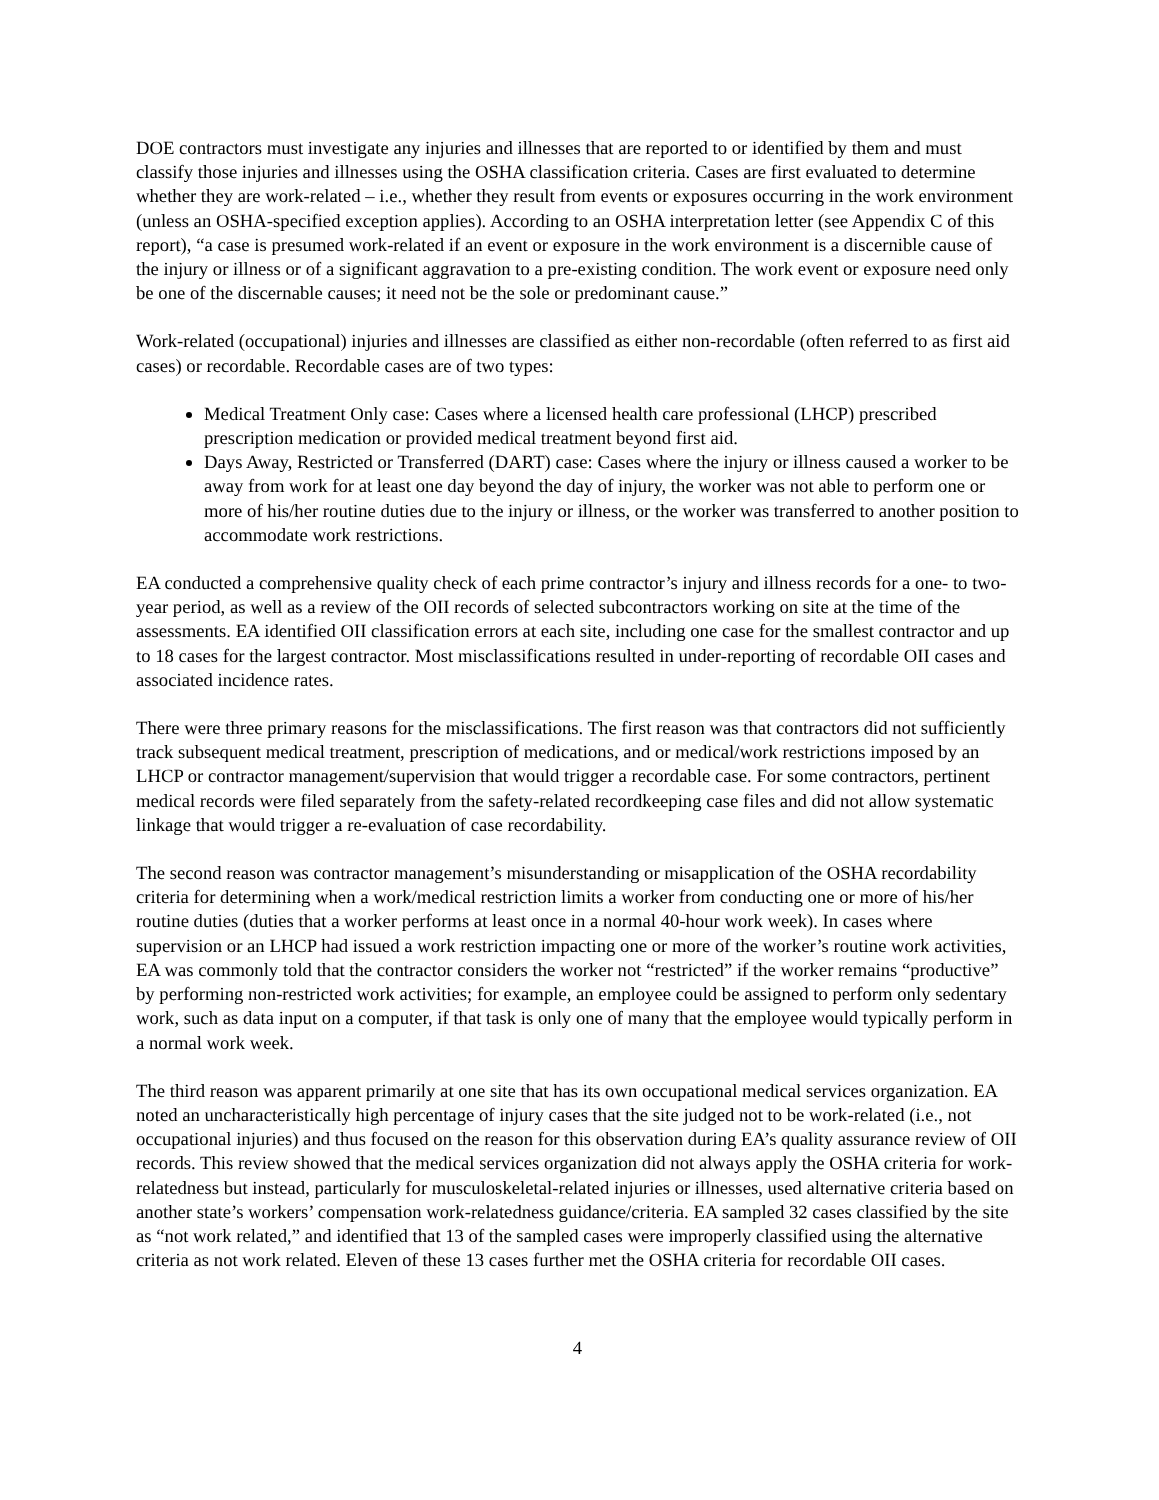DOE contractors must investigate any injuries and illnesses that are reported to or identified by them and must classify those injuries and illnesses using the OSHA classification criteria. Cases are first evaluated to determine whether they are work-related – i.e., whether they result from events or exposures occurring in the work environment (unless an OSHA-specified exception applies). According to an OSHA interpretation letter (see Appendix C of this report), “a case is presumed work-related if an event or exposure in the work environment is a discernible cause of the injury or illness or of a significant aggravation to a pre-existing condition. The work event or exposure need only be one of the discernable causes; it need not be the sole or predominant cause.”
Work-related (occupational) injuries and illnesses are classified as either non-recordable (often referred to as first aid cases) or recordable. Recordable cases are of two types:
Medical Treatment Only case: Cases where a licensed health care professional (LHCP) prescribed prescription medication or provided medical treatment beyond first aid.
Days Away, Restricted or Transferred (DART) case: Cases where the injury or illness caused a worker to be away from work for at least one day beyond the day of injury, the worker was not able to perform one or more of his/her routine duties due to the injury or illness, or the worker was transferred to another position to accommodate work restrictions.
EA conducted a comprehensive quality check of each prime contractor’s injury and illness records for a one- to two-year period, as well as a review of the OII records of selected subcontractors working on site at the time of the assessments. EA identified OII classification errors at each site, including one case for the smallest contractor and up to 18 cases for the largest contractor. Most misclassifications resulted in under-reporting of recordable OII cases and associated incidence rates.
There were three primary reasons for the misclassifications. The first reason was that contractors did not sufficiently track subsequent medical treatment, prescription of medications, and or medical/work restrictions imposed by an LHCP or contractor management/supervision that would trigger a recordable case. For some contractors, pertinent medical records were filed separately from the safety-related recordkeeping case files and did not allow systematic linkage that would trigger a re-evaluation of case recordability.
The second reason was contractor management’s misunderstanding or misapplication of the OSHA recordability criteria for determining when a work/medical restriction limits a worker from conducting one or more of his/her routine duties (duties that a worker performs at least once in a normal 40-hour work week). In cases where supervision or an LHCP had issued a work restriction impacting one or more of the worker’s routine work activities, EA was commonly told that the contractor considers the worker not “restricted” if the worker remains “productive” by performing non-restricted work activities; for example, an employee could be assigned to perform only sedentary work, such as data input on a computer, if that task is only one of many that the employee would typically perform in a normal work week.
The third reason was apparent primarily at one site that has its own occupational medical services organization. EA noted an uncharacteristically high percentage of injury cases that the site judged not to be work-related (i.e., not occupational injuries) and thus focused on the reason for this observation during EA’s quality assurance review of OII records. This review showed that the medical services organization did not always apply the OSHA criteria for work-relatedness but instead, particularly for musculoskeletal-related injuries or illnesses, used alternative criteria based on another state’s workers’ compensation work-relatedness guidance/criteria. EA sampled 32 cases classified by the site as “not work related,” and identified that 13 of the sampled cases were improperly classified using the alternative criteria as not work related. Eleven of these 13 cases further met the OSHA criteria for recordable OII cases.
4